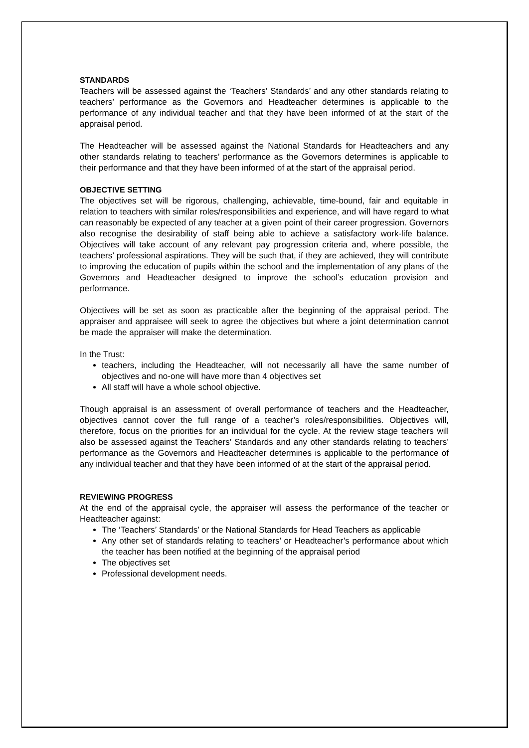STANDARDS
Teachers will be assessed against the ‘Teachers’ Standards’ and any other standards relating to teachers’ performance as the Governors and Headteacher determines is applicable to the performance of any individual teacher and that they have been informed of at the start of the appraisal period.
The Headteacher will be assessed against the National Standards for Headteachers and any other standards relating to teachers’ performance as the Governors determines is applicable to their performance and that they have been informed of at the start of the appraisal period.
OBJECTIVE SETTING
The objectives set will be rigorous, challenging, achievable, time-bound, fair and equitable in relation to teachers with similar roles/responsibilities and experience, and will have regard to what can reasonably be expected of any teacher at a given point of their career progression. Governors also recognise the desirability of staff being able to achieve a satisfactory work-life balance. Objectives will take account of any relevant pay progression criteria and, where possible, the teachers’ professional aspirations. They will be such that, if they are achieved, they will contribute to improving the education of pupils within the school and the implementation of any plans of the Governors and Headteacher designed to improve the school’s education provision and performance.
Objectives will be set as soon as practicable after the beginning of the appraisal period. The appraiser and appraisee will seek to agree the objectives but where a joint determination cannot be made the appraiser will make the determination.
In the Trust:
teachers, including the Headteacher, will not necessarily all have the same number of objectives and no-one will have more than 4 objectives set
All staff will have a whole school objective.
Though appraisal is an assessment of overall performance of teachers and the Headteacher, objectives cannot cover the full range of a teacher’s roles/responsibilities. Objectives will, therefore, focus on the priorities for an individual for the cycle. At the review stage teachers will also be assessed against the Teachers’ Standards and any other standards relating to teachers’ performance as the Governors and Headteacher determines is applicable to the performance of any individual teacher and that they have been informed of at the start of the appraisal period.
REVIEWING PROGRESS
At the end of the appraisal cycle, the appraiser will assess the performance of the teacher or Headteacher against:
The ‘Teachers’ Standards’ or the National Standards for Head Teachers as applicable
Any other set of standards relating to teachers’ or Headteacher’s performance about which the teacher has been notified at the beginning of the appraisal period
The objectives set
Professional development needs.